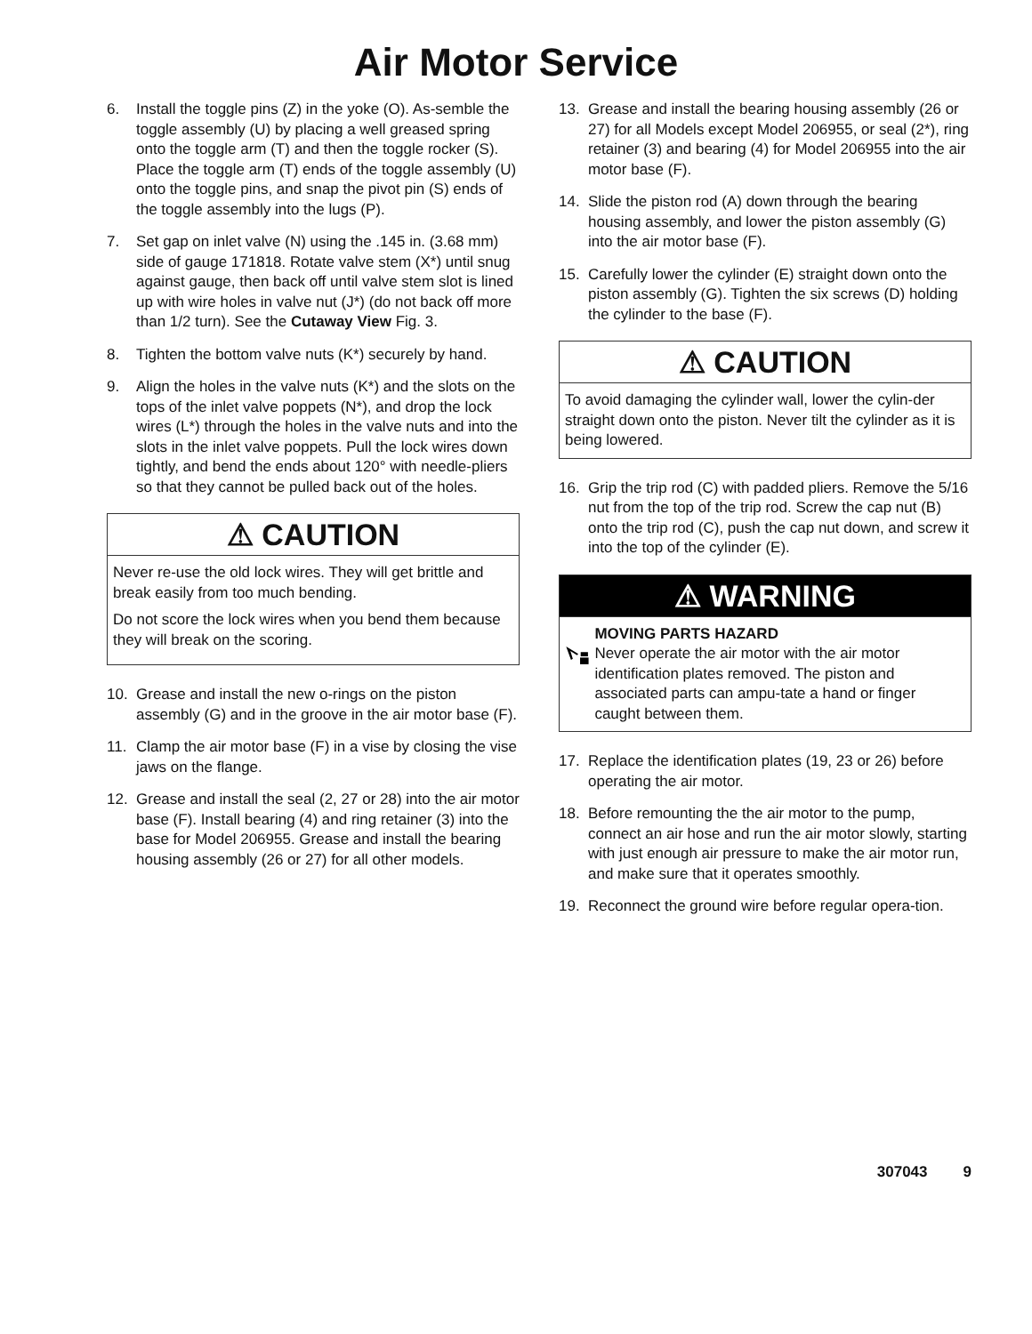Air Motor Service
6. Install the toggle pins (Z) in the yoke (O). As-semble the toggle assembly (U) by placing a well greased spring onto the toggle arm (T) and then the toggle rocker (S). Place the toggle arm (T) ends of the toggle assembly (U) onto the toggle pins, and snap the pivot pin (S) ends of the toggle assembly into the lugs (P).
7. Set gap on inlet valve (N) using the .145 in. (3.68 mm) side of gauge 171818. Rotate valve stem (X*) until snug against gauge, then back off until valve stem slot is lined up with wire holes in valve nut (J*) (do not back off more than 1/2 turn). See the Cutaway View Fig. 3.
8. Tighten the bottom valve nuts (K*) securely by hand.
9. Align the holes in the valve nuts (K*) and the slots on the tops of the inlet valve poppets (N*), and drop the lock wires (L*) through the holes in the valve nuts and into the slots in the inlet valve poppets. Pull the lock wires down tightly, and bend the ends about 120° with needle-pliers so that they cannot be pulled back out of the holes.
⚠ CAUTION
Never re-use the old lock wires. They will get brittle and break easily from too much bending.
Do not score the lock wires when you bend them because they will break on the scoring.
10. Grease and install the new o-rings on the piston assembly (G) and in the groove in the air motor base (F).
11. Clamp the air motor base (F) in a vise by closing the vise jaws on the flange.
12. Grease and install the seal (2, 27 or 28) into the air motor base (F). Install bearing (4) and ring retainer (3) into the base for Model 206955. Grease and install the bearing housing assembly (26 or 27) for all other models.
13. Grease and install the bearing housing assembly (26 or 27) for all Models except Model 206955, or seal (2*), ring retainer (3) and bearing (4) for Model 206955 into the air motor base (F).
14. Slide the piston rod (A) down through the bearing housing assembly, and lower the piston assembly (G) into the air motor base (F).
15. Carefully lower the cylinder (E) straight down onto the piston assembly (G). Tighten the six screws (D) holding the cylinder to the base (F).
⚠ CAUTION
To avoid damaging the cylinder wall, lower the cylin-der straight down onto the piston. Never tilt the cylinder as it is being lowered.
16. Grip the trip rod (C) with padded pliers. Remove the 5/16 nut from the top of the trip rod. Screw the cap nut (B) onto the trip rod (C), push the cap nut down, and screw it into the top of the cylinder (E).
⚠ WARNING
MOVING PARTS HAZARD
Never operate the air motor with the air motor identification plates removed. The piston and associated parts can ampu-tate a hand or finger caught between them.
17. Replace the identification plates (19, 23 or 26) before operating the air motor.
18. Before remounting the the air motor to the pump, connect an air hose and run the air motor slowly, starting with just enough air pressure to make the air motor run, and make sure that it operates smoothly.
19. Reconnect the ground wire before regular opera-tion.
307043 9